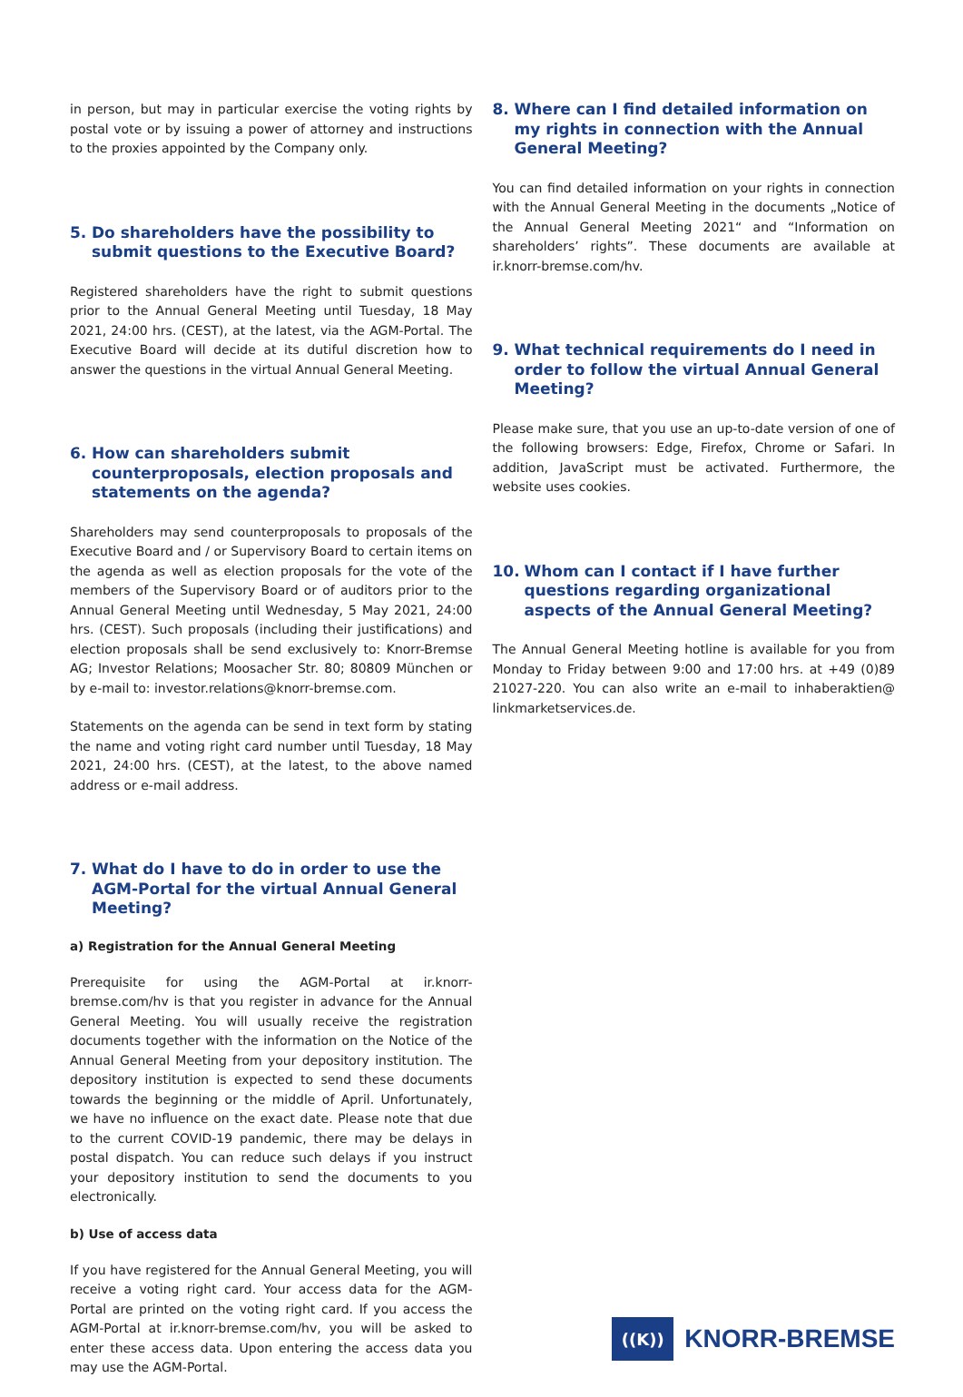in person, but may in particular exercise the voting rights by postal vote or by issuing a power of attorney and instructions to the proxies appointed by the Company only.
5. Do shareholders have the possibility to submit questions to the Executive Board?
Registered shareholders have the right to submit questions prior to the Annual General Meeting until Tuesday, 18 May 2021, 24:00 hrs. (CEST), at the latest, via the AGM-Portal. The Executive Board will decide at its dutiful discretion how to answer the questions in the virtual Annual General Meeting.
6. How can shareholders submit counterproposals, election proposals and statements on the agenda?
Shareholders may send counterproposals to proposals of the Executive Board and / or Supervisory Board to certain items on the agenda as well as election proposals for the vote of the members of the Supervisory Board or of auditors prior to the Annual General Meeting until Wednesday, 5 May 2021, 24:00 hrs. (CEST). Such proposals (including their justifications) and election proposals shall be send exclusively to: Knorr-Bremse AG; Investor Relations; Moosacher Str. 80; 80809 München or by e-mail to: investor.relations@knorr-bremse.com.
Statements on the agenda can be send in text form by stating the name and voting right card number until Tuesday, 18 May 2021, 24:00 hrs. (CEST), at the latest, to the above named address or e-mail address.
7. What do I have to do in order to use the AGM-Portal for the virtual Annual General Meeting?
a) Registration for the Annual General Meeting
Prerequisite for using the AGM-Portal at ir.knorr-bremse.com/hv is that you register in advance for the Annual General Meeting. You will usually receive the registration documents together with the information on the Notice of the Annual General Meeting from your depository institution. The depository institution is expected to send these documents towards the beginning or the middle of April. Unfortunately, we have no influence on the exact date. Please note that due to the current COVID-19 pandemic, there may be delays in postal dispatch. You can reduce such delays if you instruct your depository institution to send the documents to you electronically.
b) Use of access data
If you have registered for the Annual General Meeting, you will receive a voting right card. Your access data for the AGM-Portal are printed on the voting right card. If you access the AGM-Portal at ir.knorr-bremse.com/hv, you will be asked to enter these access data. Upon entering the access data you may use the AGM-Portal.
8. Where can I find detailed information on my rights in connection with the Annual General Meeting?
You can find detailed information on your rights in connection with the Annual General Meeting in the documents „Notice of the Annual General Meeting 2021“ and “Information on shareholders’ rights”. These documents are available at ir.knorr-bremse.com/hv.
9. What technical requirements do I need in order to follow the virtual Annual General Meeting?
Please make sure, that you use an up-to-date version of one of the following browsers: Edge, Firefox, Chrome or Safari. In addition, JavaScript must be activated. Furthermore, the website uses cookies.
10. Whom can I contact if I have further questions regarding organizational aspects of the Annual General Meeting?
The Annual General Meeting hotline is available for you from Monday to Friday between 9:00 and 17:00 hrs. at +49 (0)89 21027-220. You can also write an e-mail to inhaberaktien@ linkmarketservices.de.
((K))
KNORR-BREMSE